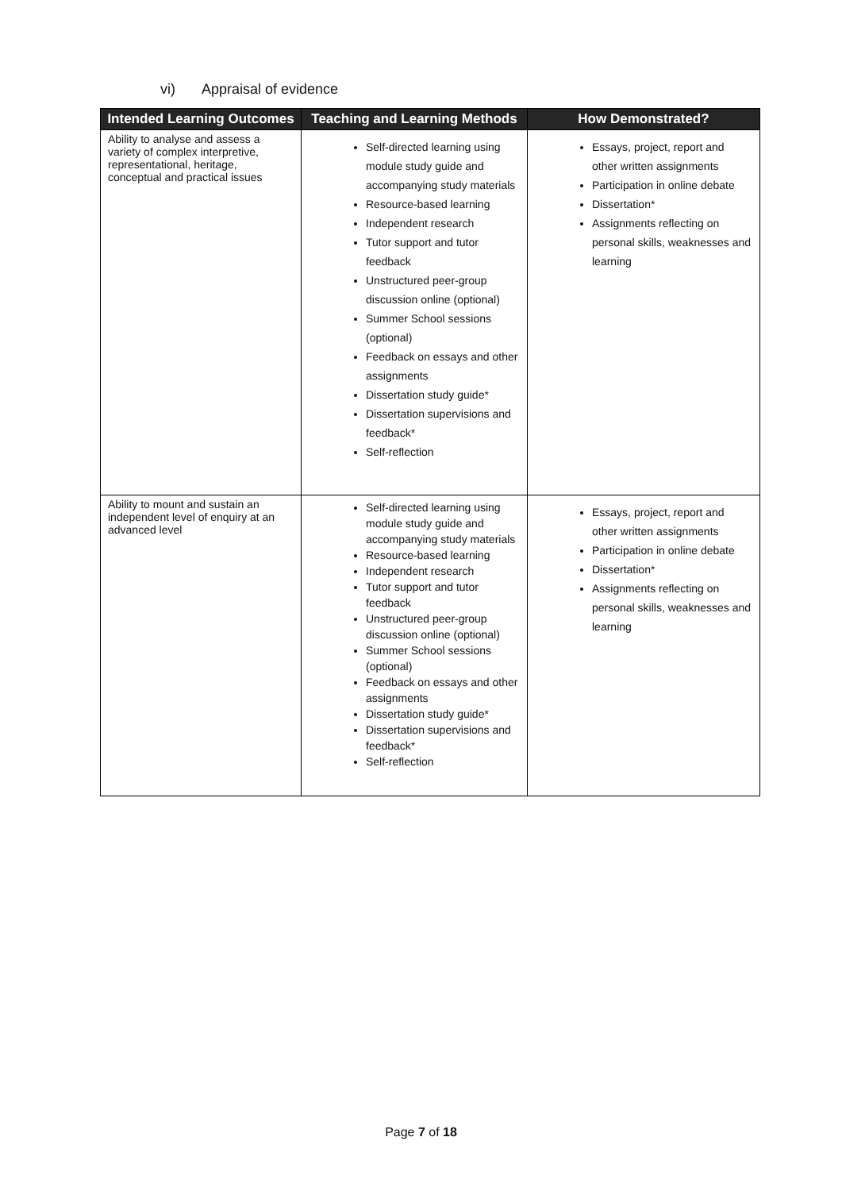vi) Appraisal of evidence
| Intended Learning Outcomes | Teaching and Learning Methods | How Demonstrated? |
| --- | --- | --- |
| Ability to analyse and assess a variety of complex interpretive, representational, heritage, conceptual and practical issues | Self-directed learning using module study guide and accompanying study materials Resource-based learning Independent research Tutor support and tutor feedback Unstructured peer-group discussion online (optional) Summer School sessions (optional) Feedback on essays and other assignments Dissertation study guide* Dissertation supervisions and feedback* Self-reflection | Essays, project, report and other written assignments Participation in online debate Dissertation* Assignments reflecting on personal skills, weaknesses and learning |
| Ability to mount and sustain an independent level of enquiry at an advanced level | Self-directed learning using module study guide and accompanying study materials Resource-based learning Independent research Tutor support and tutor feedback Unstructured peer-group discussion online (optional) Summer School sessions (optional) Feedback on essays and other assignments Dissertation study guide* Dissertation supervisions and feedback* Self-reflection | Essays, project, report and other written assignments Participation in online debate Dissertation* Assignments reflecting on personal skills, weaknesses and learning |
Page 7 of 18